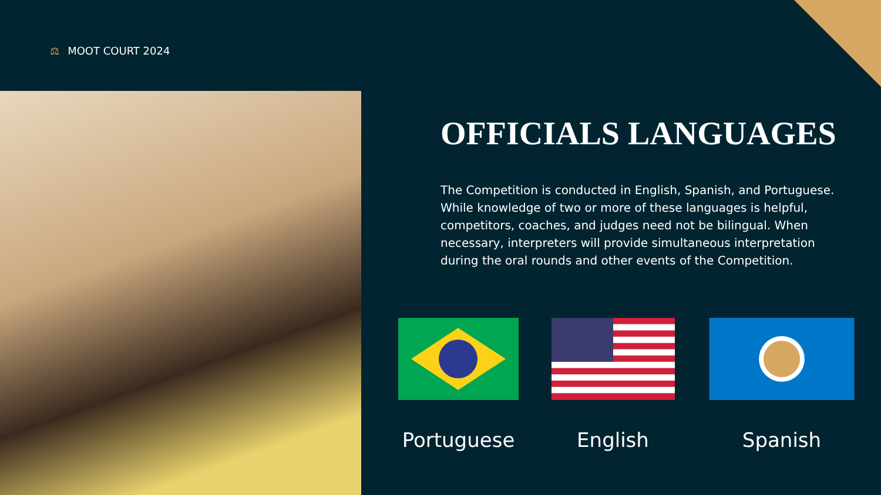⚖ MOOT COURT 2024
OFFICIALS LANGUAGES
The Competition is conducted in English, Spanish, and Portuguese. While knowledge of two or more of these languages is helpful, competitors, coaches, and judges need not be bilingual. When necessary, interpreters will provide simultaneous interpretation during the oral rounds and other events of the Competition.
Portuguese English Spanish